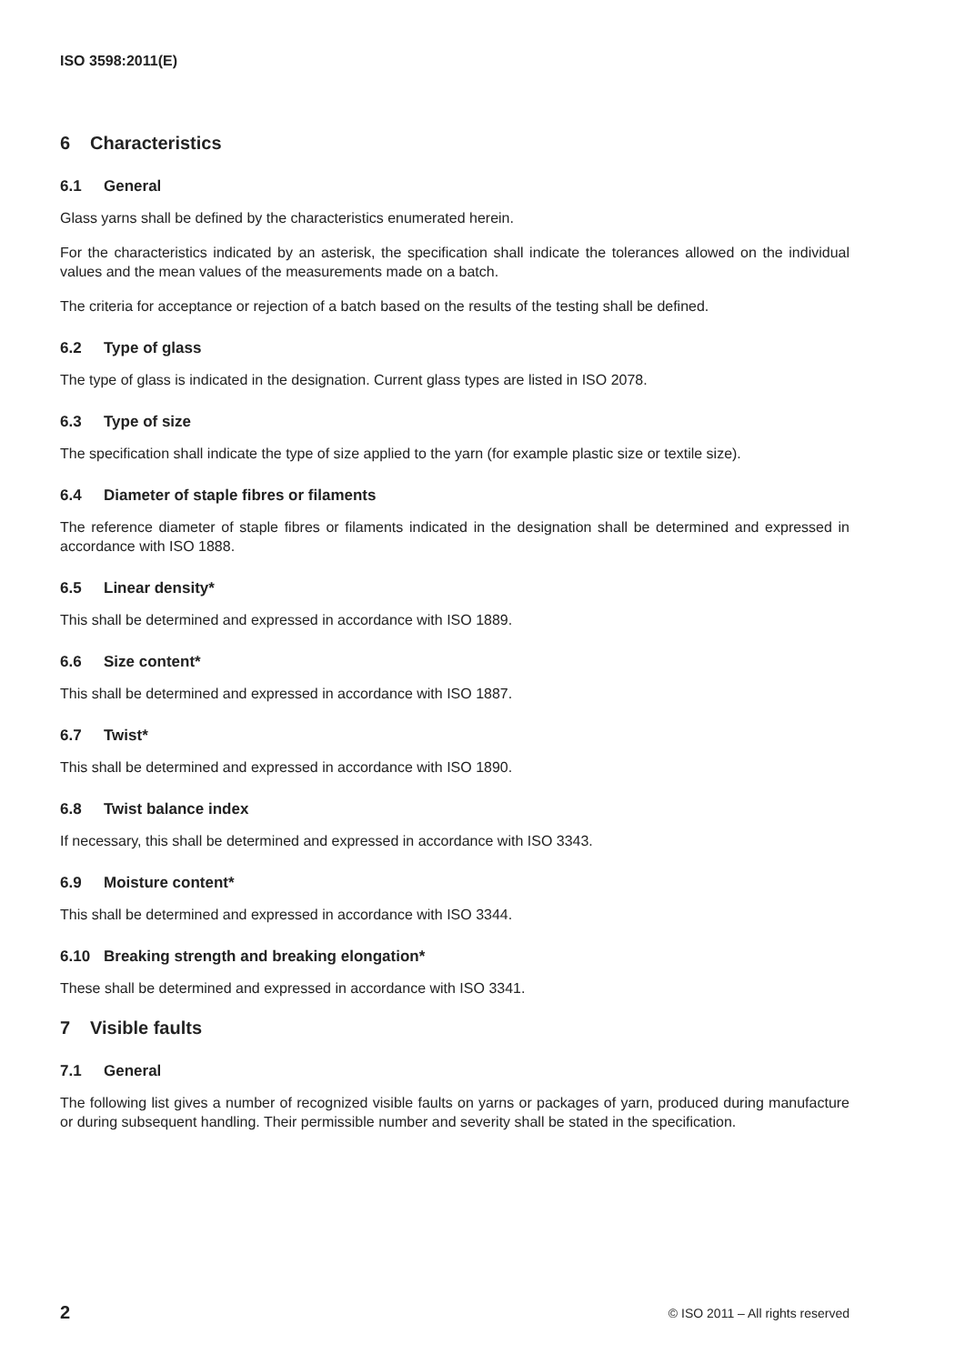ISO 3598:2011(E)
6 Characteristics
6.1 General
Glass yarns shall be defined by the characteristics enumerated herein.
For the characteristics indicated by an asterisk, the specification shall indicate the tolerances allowed on the individual values and the mean values of the measurements made on a batch.
The criteria for acceptance or rejection of a batch based on the results of the testing shall be defined.
6.2 Type of glass
The type of glass is indicated in the designation. Current glass types are listed in ISO 2078.
6.3 Type of size
The specification shall indicate the type of size applied to the yarn (for example plastic size or textile size).
6.4 Diameter of staple fibres or filaments
The reference diameter of staple fibres or filaments indicated in the designation shall be determined and expressed in accordance with ISO 1888.
6.5 Linear density*
This shall be determined and expressed in accordance with ISO 1889.
6.6 Size content*
This shall be determined and expressed in accordance with ISO 1887.
6.7 Twist*
This shall be determined and expressed in accordance with ISO 1890.
6.8 Twist balance index
If necessary, this shall be determined and expressed in accordance with ISO 3343.
6.9 Moisture content*
This shall be determined and expressed in accordance with ISO 3344.
6.10 Breaking strength and breaking elongation*
These shall be determined and expressed in accordance with ISO 3341.
7 Visible faults
7.1 General
The following list gives a number of recognized visible faults on yarns or packages of yarn, produced during manufacture or during subsequent handling. Their permissible number and severity shall be stated in the specification.
2 © ISO 2011 – All rights reserved